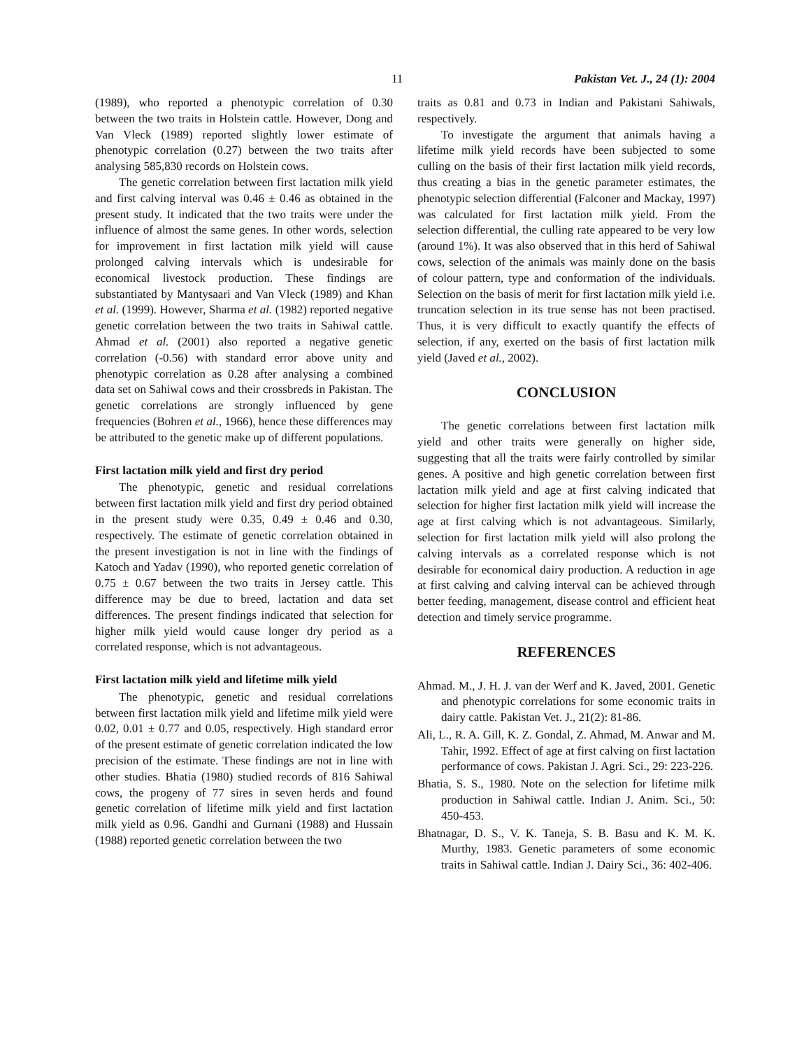11 Pakistan Vet. J., 24 (1): 2004
(1989), who reported a phenotypic correlation of 0.30 between the two traits in Holstein cattle. However, Dong and Van Vleck (1989) reported slightly lower estimate of phenotypic correlation (0.27) between the two traits after analysing 585,830 records on Holstein cows.
The genetic correlation between first lactation milk yield and first calving interval was 0.46 ± 0.46 as obtained in the present study. It indicated that the two traits were under the influence of almost the same genes. In other words, selection for improvement in first lactation milk yield will cause prolonged calving intervals which is undesirable for economical livestock production. These findings are substantiated by Mantysaari and Van Vleck (1989) and Khan et al. (1999). However, Sharma et al. (1982) reported negative genetic correlation between the two traits in Sahiwal cattle. Ahmad et al. (2001) also reported a negative genetic correlation (-0.56) with standard error above unity and phenotypic correlation as 0.28 after analysing a combined data set on Sahiwal cows and their crossbreds in Pakistan. The genetic correlations are strongly influenced by gene frequencies (Bohren et al., 1966), hence these differences may be attributed to the genetic make up of different populations.
First lactation milk yield and first dry period
The phenotypic, genetic and residual correlations between first lactation milk yield and first dry period obtained in the present study were 0.35, 0.49 ± 0.46 and 0.30, respectively. The estimate of genetic correlation obtained in the present investigation is not in line with the findings of Katoch and Yadav (1990), who reported genetic correlation of 0.75 ± 0.67 between the two traits in Jersey cattle. This difference may be due to breed, lactation and data set differences. The present findings indicated that selection for higher milk yield would cause longer dry period as a correlated response, which is not advantageous.
First lactation milk yield and lifetime milk yield
The phenotypic, genetic and residual correlations between first lactation milk yield and lifetime milk yield were 0.02, 0.01 ± 0.77 and 0.05, respectively. High standard error of the present estimate of genetic correlation indicated the low precision of the estimate. These findings are not in line with other studies. Bhatia (1980) studied records of 816 Sahiwal cows, the progeny of 77 sires in seven herds and found genetic correlation of lifetime milk yield and first lactation milk yield as 0.96. Gandhi and Gurnani (1988) and Hussain (1988) reported genetic correlation between the two
traits as 0.81 and 0.73 in Indian and Pakistani Sahiwals, respectively.
To investigate the argument that animals having a lifetime milk yield records have been subjected to some culling on the basis of their first lactation milk yield records, thus creating a bias in the genetic parameter estimates, the phenotypic selection differential (Falconer and Mackay, 1997) was calculated for first lactation milk yield. From the selection differential, the culling rate appeared to be very low (around 1%). It was also observed that in this herd of Sahiwal cows, selection of the animals was mainly done on the basis of colour pattern, type and conformation of the individuals. Selection on the basis of merit for first lactation milk yield i.e. truncation selection in its true sense has not been practised. Thus, it is very difficult to exactly quantify the effects of selection, if any, exerted on the basis of first lactation milk yield (Javed et al., 2002).
CONCLUSION
The genetic correlations between first lactation milk yield and other traits were generally on higher side, suggesting that all the traits were fairly controlled by similar genes. A positive and high genetic correlation between first lactation milk yield and age at first calving indicated that selection for higher first lactation milk yield will increase the age at first calving which is not advantageous. Similarly, selection for first lactation milk yield will also prolong the calving intervals as a correlated response which is not desirable for economical dairy production. A reduction in age at first calving and calving interval can be achieved through better feeding, management, disease control and efficient heat detection and timely service programme.
REFERENCES
Ahmad. M., J. H. J. van der Werf and K. Javed, 2001. Genetic and phenotypic correlations for some economic traits in dairy cattle. Pakistan Vet. J., 21(2): 81-86.
Ali, L., R. A. Gill, K. Z. Gondal, Z. Ahmad, M. Anwar and M. Tahir, 1992. Effect of age at first calving on first lactation performance of cows. Pakistan J. Agri. Sci., 29: 223-226.
Bhatia, S. S., 1980. Note on the selection for lifetime milk production in Sahiwal cattle. Indian J. Anim. Sci., 50: 450-453.
Bhatnagar, D. S., V. K. Taneja, S. B. Basu and K. M. K. Murthy, 1983. Genetic parameters of some economic traits in Sahiwal cattle. Indian J. Dairy Sci., 36: 402-406.